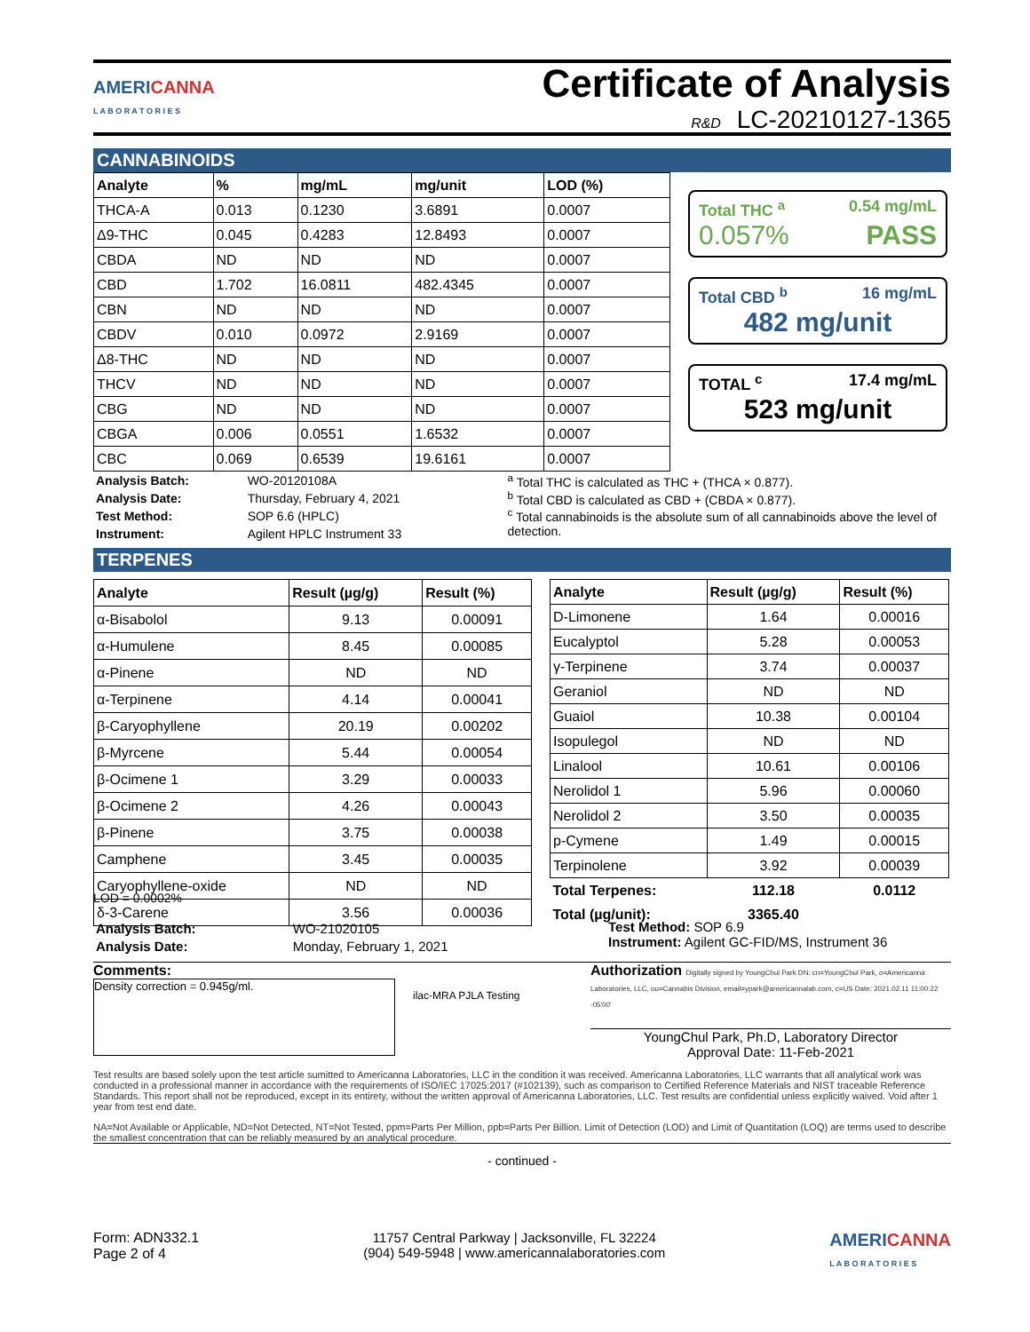AMERICANNA
L A B O R A T O R I E S
Certificate of Analysis
R&D LC-20210127-1365
CANNABINOIDS
| Analyte | % | mg/mL | mg/unit | LOD (%) |
| --- | --- | --- | --- | --- |
| THCA-A | 0.013 | 0.1230 | 3.6891 | 0.0007 |
| Δ9-THC | 0.045 | 0.4283 | 12.8493 | 0.0007 |
| CBDA | ND | ND | ND | 0.0007 |
| CBD | 1.702 | 16.0811 | 482.4345 | 0.0007 |
| CBN | ND | ND | ND | 0.0007 |
| CBDV | 0.010 | 0.0972 | 2.9169 | 0.0007 |
| Δ8-THC | ND | ND | ND | 0.0007 |
| THCV | ND | ND | ND | 0.0007 |
| CBG | ND | ND | ND | 0.0007 |
| CBGA | 0.006 | 0.0551 | 1.6532 | 0.0007 |
| CBC | 0.069 | 0.6539 | 19.6161 | 0.0007 |
Total THC <sup>a</sup> 0.54 mg/mL
0.057% PASS
Total CBD <sup>b</sup> 16 mg/mL
482 mg/unit
TOTAL <sup>c</sup> 17.4 mg/mL
523 mg/unit
| Analysis Batch: | WO-20120108A |
| Analysis Date: | Thursday, February 4, 2021 |
| Test Method: | SOP 6.6 (HPLC) |
| Instrument: | Agilent HPLC Instrument 33 |
<sup>a</sup> Total THC is calculated as THC + (THCA × 0.877).
<sup>b</sup> Total CBD is calculated as CBD + (CBDA × 0.877).
<sup>c</sup> Total cannabinoids is the absolute sum of all cannabinoids above the level of detection.
TERPENES
| Analyte | Result (µg/g) | Result (%) |
| --- | --- | --- |
| α-Bisabolol | 9.13 | 0.00091 |
| α-Humulene | 8.45 | 0.00085 |
| α-Pinene | ND | ND |
| α-Terpinene | 4.14 | 0.00041 |
| β-Caryophyllene | 20.19 | 0.00202 |
| β-Myrcene | 5.44 | 0.00054 |
| β-Ocimene 1 | 3.29 | 0.00033 |
| β-Ocimene 2 | 4.26 | 0.00043 |
| β-Pinene | 3.75 | 0.00038 |
| Camphene | 3.45 | 0.00035 |
| Caryophyllene-oxide | ND | ND |
| δ-3-Carene | 3.56 | 0.00036 |
| Analyte | Result (µg/g) | Result (%) |
| --- | --- | --- |
| D-Limonene | 1.64 | 0.00016 |
| Eucalyptol | 5.28 | 0.00053 |
| γ-Terpinene | 3.74 | 0.00037 |
| Geraniol | ND | ND |
| Guaiol | 10.38 | 0.00104 |
| Isopulegol | ND | ND |
| Linalool | 10.61 | 0.00106 |
| Nerolidol 1 | 5.96 | 0.00060 |
| Nerolidol 2 | 3.50 | 0.00035 |
| p-Cymene | 1.49 | 0.00015 |
| Terpinolene | 3.92 | 0.00039 |
| Total Terpenes: | 112.18 | 0.0112 |
| Total (µg/unit): | 3365.40 | |
LOD = 0.0002%
| Analysis Batch: | WO-21020105 |
| Analysis Date: | Monday, February 1, 2021 |
Test Method: SOP 6.9
Instrument: Agilent GC-FID/MS, Instrument 36
Comments:
Density correction = 0.945g/ml.
ilac-MRA PJLA Testing
Authorization Digitally signed by YoungChul Park DN: cn=YoungChul Park, o=Americanna Laboratories, LLC, ou=Cannabis Division, email=ypark@americannalab.com, c=US Date: 2021.02.11 11:00:22 -05'00'
YoungChul Park, Ph.D, Laboratory Director
Approval Date: 11-Feb-2021
Test results are based solely upon the test article sumitted to Americanna Laboratories, LLC in the condition it was received. Americanna Laboratories, LLC warrants that all analytical work was conducted in a professional manner in accordance with the requirements of ISO/IEC 17025:2017 (#102139), such as comparison to Certified Reference Materials and NIST traceable Reference Standards. This report shall not be reproduced, except in its entirety, without the written approval of Americanna Laboratories, LLC. Test results are confidential unless explicitly waived. Void after 1 year from test end date.
NA=Not Available or Applicable, ND=Not Detected, NT=Not Tested, ppm=Parts Per Million, ppb=Parts Per Billion. Limit of Detection (LOD) and Limit of Quantitation (LOQ) are terms used to describe the smallest concentration that can be reliably measured by an analytical procedure.
- continued -
Form: ADN332.1
Page 2 of 4
11757 Central Parkway | Jacksonville, FL 32224
(904) 549-5948 | www.americannalaboratories.com
AMERICANNA
L A B O R A T O R I E S